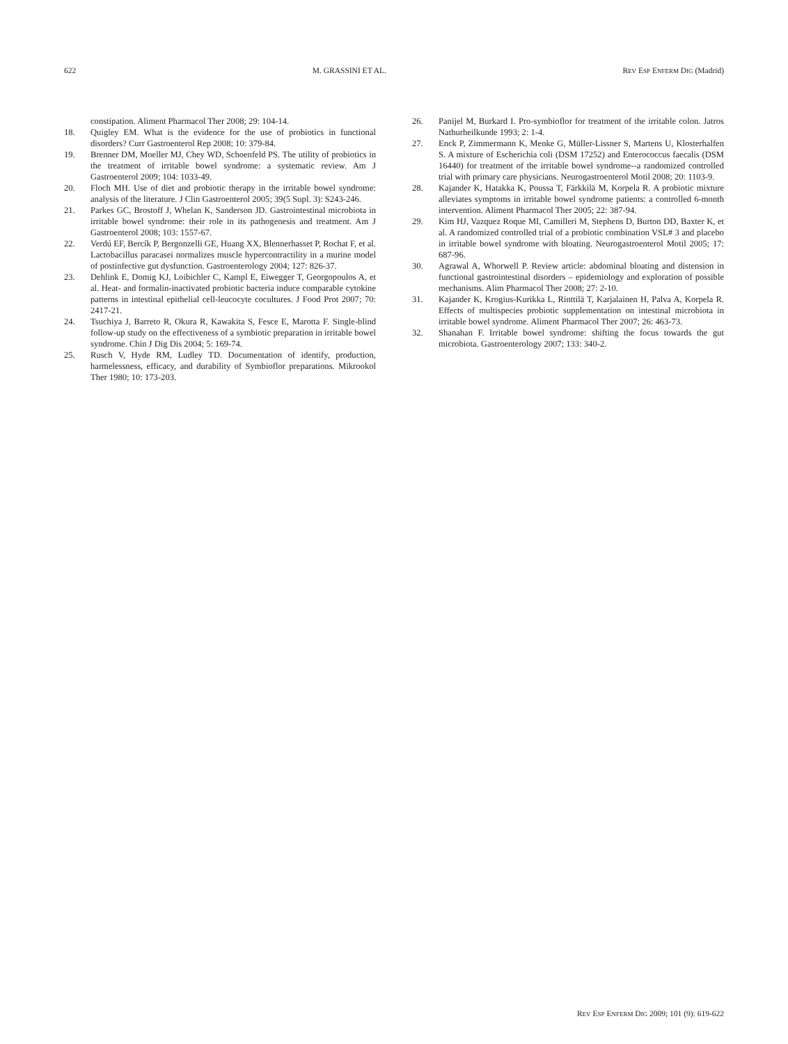622 M. GRASSINI ET AL. REV ESP ENFERM DIG (Madrid)
constipation. Aliment Pharmacol Ther 2008; 29: 104-14.
18. Quigley EM. What is the evidence for the use of probiotics in functional disorders? Curr Gastroenterol Rep 2008; 10: 379-84.
19. Brenner DM, Moeller MJ, Chey WD, Schoenfeld PS. The utility of probiotics in the treatment of irritable bowel syndrome: a systematic review. Am J Gastroenterol 2009; 104: 1033-49.
20. Floch MH. Use of diet and probiotic therapy in the irritable bowel syndrome: analysis of the literature. J Clin Gastroenterol 2005; 39(5 Supl. 3): S243-246.
21. Parkes GC, Brostoff J, Whelan K, Sanderson JD. Gastrointestinal microbiota in irritable bowel syndrome: their role in its pathogenesis and treatment. Am J Gastroenterol 2008; 103: 1557-67.
22. Verdú EF, Bercík P, Bergonzelli GE, Huang XX, Blennerhasset P, Rochat F, et al. Lactobacillus paracasei normalizes muscle hypercontractility in a murine model of postinfective gut dysfunction. Gastroenterology 2004; 127: 826-37.
23. Dehlink E, Domig KJ, Loibichler C, Kampl E, Eiwegger T, Georgopoulos A, et al. Heat- and formalin-inactivated probiotic bacteria induce comparable cytokine patterns in intestinal epithelial cell-leucocyte cocultures. J Food Prot 2007; 70: 2417-21.
24. Tsuchiya J, Barreto R, Okura R, Kawakita S, Fesce E, Marotta F. Single-blind follow-up study on the effectiveness of a symbiotic preparation in irritable bowel syndrome. Chin J Dig Dis 2004; 5: 169-74.
25. Rusch V, Hyde RM, Ludley TD. Documentation of identify, production, harmelessness, efficacy, and durability of Symbioflor preparations. Mikrookol Ther 1980; 10: 173-203.
26. Panijel M, Burkard I. Pro-symbioflor for treatment of the irritable colon. Jatros Nathurheilkunde 1993; 2: 1-4.
27. Enck P, Zimmermann K, Menke G, Müller-Lissner S, Martens U, Klosterhalfen S. A mixture of Escherichia coli (DSM 17252) and Enterococcus faecalis (DSM 16440) for treatment of the irritable bowel syndrome--a randomized controlled trial with primary care physicians. Neurogastroenterol Motil 2008; 20: 1103-9.
28. Kajander K, Hatakka K, Poussa T, Färkkilä M, Korpela R. A probiotic mixture alleviates symptoms in irritable bowel syndrome patients: a controlled 6-month intervention. Aliment Pharmacol Ther 2005; 22: 387-94.
29. Kim HJ, Vazquez Roque MI, Camilleri M, Stephens D, Burton DD, Baxter K, et al. A randomized controlled trial of a probiotic combination VSL# 3 and placebo in irritable bowel syndrome with bloating. Neurogastroenterol Motil 2005; 17: 687-96.
30. Agrawal A, Whorwell P. Review article: abdominal bloating and distension in functional gastrointestinal disorders – epidemiology and exploration of possible mechanisms. Alim Pharmacol Ther 2008; 27: 2-10.
31. Kajander K, Krogius-Kurikka L, Rinttilä T, Karjalainen H, Palva A, Korpela R. Effects of multispecies probiotic supplementation on intestinal microbiota in irritable bowel syndrome. Aliment Pharmacol Ther 2007; 26: 463-73.
32. Shanahan F. Irritable bowel syndrome: shifting the focus towards the gut microbiota. Gastroenterology 2007; 133: 340-2.
REV ESP ENFERM DIG 2009; 101 (9): 619-622